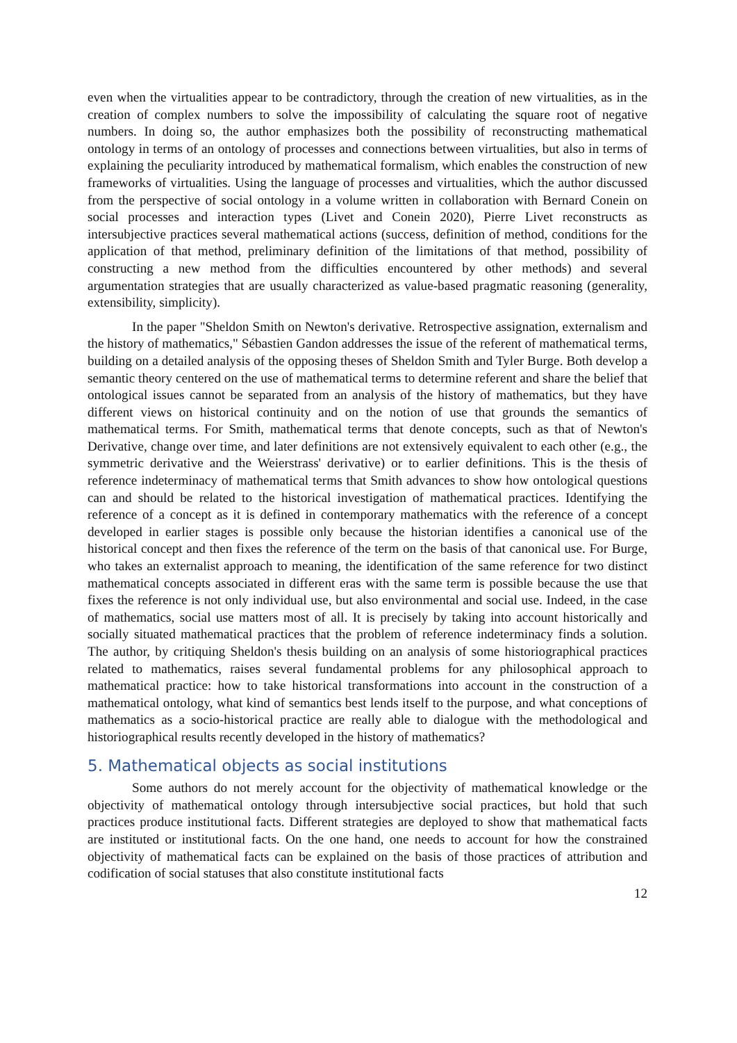even when the virtualities appear to be contradictory, through the creation of new virtualities, as in the creation of complex numbers to solve the impossibility of calculating the square root of negative numbers. In doing so, the author emphasizes both the possibility of reconstructing mathematical ontology in terms of an ontology of processes and connections between virtualities, but also in terms of explaining the peculiarity introduced by mathematical formalism, which enables the construction of new frameworks of virtualities. Using the language of processes and virtualities, which the author discussed from the perspective of social ontology in a volume written in collaboration with Bernard Conein on social processes and interaction types (Livet and Conein 2020), Pierre Livet reconstructs as intersubjective practices several mathematical actions (success, definition of method, conditions for the application of that method, preliminary definition of the limitations of that method, possibility of constructing a new method from the difficulties encountered by other methods) and several argumentation strategies that are usually characterized as value-based pragmatic reasoning (generality, extensibility, simplicity).
In the paper "Sheldon Smith on Newton's derivative. Retrospective assignation, externalism and the history of mathematics," Sébastien Gandon addresses the issue of the referent of mathematical terms, building on a detailed analysis of the opposing theses of Sheldon Smith and Tyler Burge. Both develop a semantic theory centered on the use of mathematical terms to determine referent and share the belief that ontological issues cannot be separated from an analysis of the history of mathematics, but they have different views on historical continuity and on the notion of use that grounds the semantics of mathematical terms. For Smith, mathematical terms that denote concepts, such as that of Newton's Derivative, change over time, and later definitions are not extensively equivalent to each other (e.g., the symmetric derivative and the Weierstrass' derivative) or to earlier definitions. This is the thesis of reference indeterminacy of mathematical terms that Smith advances to show how ontological questions can and should be related to the historical investigation of mathematical practices. Identifying the reference of a concept as it is defined in contemporary mathematics with the reference of a concept developed in earlier stages is possible only because the historian identifies a canonical use of the historical concept and then fixes the reference of the term on the basis of that canonical use. For Burge, who takes an externalist approach to meaning, the identification of the same reference for two distinct mathematical concepts associated in different eras with the same term is possible because the use that fixes the reference is not only individual use, but also environmental and social use. Indeed, in the case of mathematics, social use matters most of all. It is precisely by taking into account historically and socially situated mathematical practices that the problem of reference indeterminacy finds a solution. The author, by critiquing Sheldon's thesis building on an analysis of some historiographical practices related to mathematics, raises several fundamental problems for any philosophical approach to mathematical practice: how to take historical transformations into account in the construction of a mathematical ontology, what kind of semantics best lends itself to the purpose, and what conceptions of mathematics as a socio-historical practice are really able to dialogue with the methodological and historiographical results recently developed in the history of mathematics?
5. Mathematical objects as social institutions
Some authors do not merely account for the objectivity of mathematical knowledge or the objectivity of mathematical ontology through intersubjective social practices, but hold that such practices produce institutional facts. Different strategies are deployed to show that mathematical facts are instituted or institutional facts. On the one hand, one needs to account for how the constrained objectivity of mathematical facts can be explained on the basis of those practices of attribution and codification of social statuses that also constitute institutional facts
12